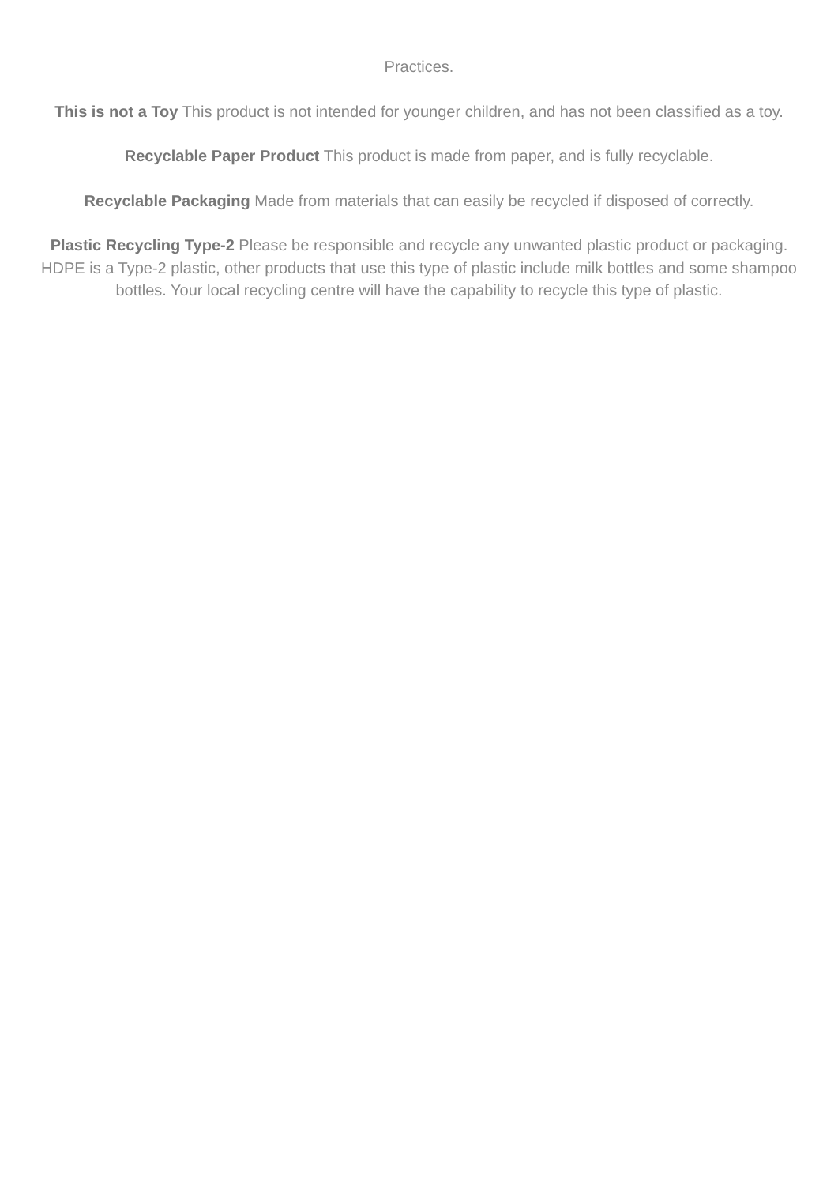Practices.
This is not a Toy This product is not intended for younger children, and has not been classified as a toy.
Recyclable Paper Product This product is made from paper, and is fully recyclable.
Recyclable Packaging Made from materials that can easily be recycled if disposed of correctly.
Plastic Recycling Type-2 Please be responsible and recycle any unwanted plastic product or packaging. HDPE is a Type-2 plastic, other products that use this type of plastic include milk bottles and some shampoo bottles. Your local recycling centre will have the capability to recycle this type of plastic.